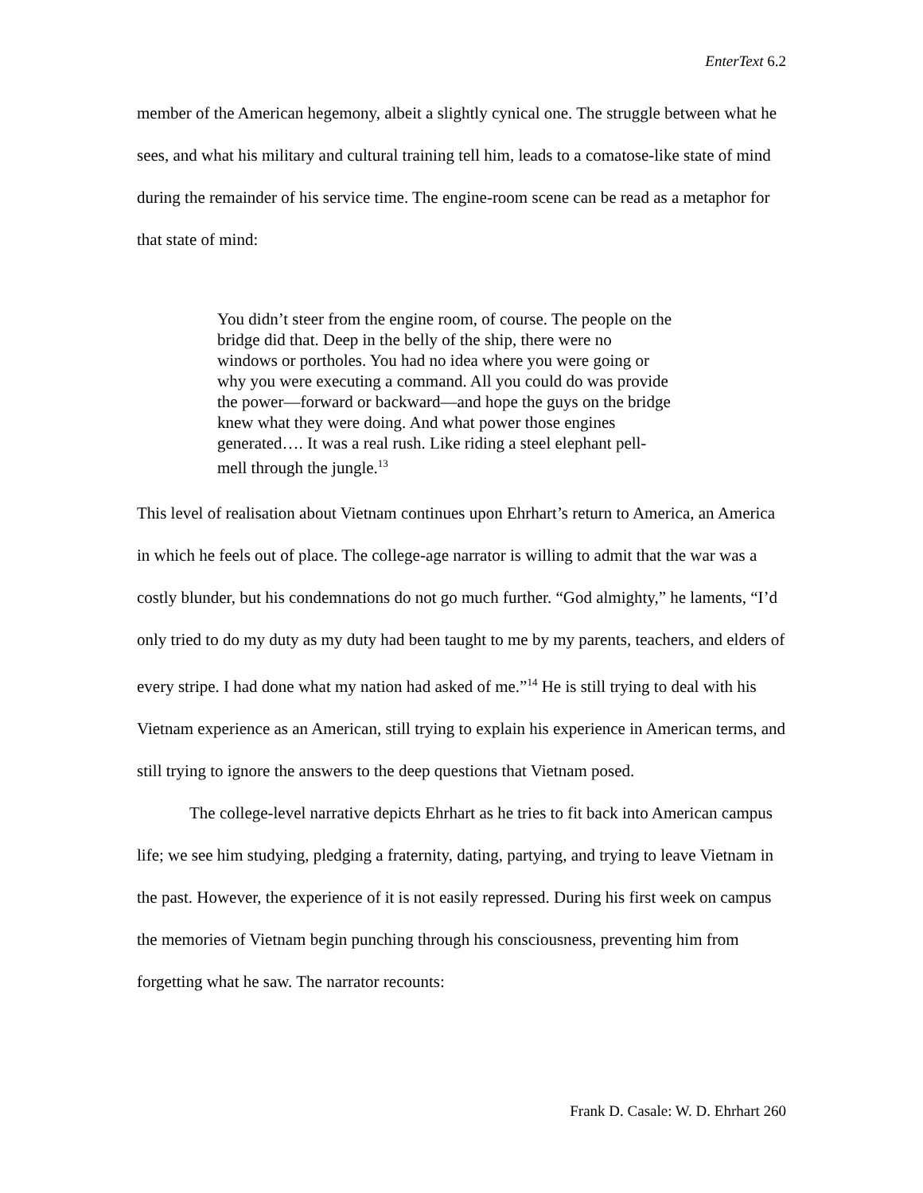EnterText 6.2
member of the American hegemony, albeit a slightly cynical one. The struggle between what he sees, and what his military and cultural training tell him, leads to a comatose-like state of mind during the remainder of his service time. The engine-room scene can be read as a metaphor for that state of mind:
You didn’t steer from the engine room, of course. The people on the bridge did that. Deep in the belly of the ship, there were no windows or portholes. You had no idea where you were going or why you were executing a command. All you could do was provide the power—forward or backward—and hope the guys on the bridge knew what they were doing. And what power those engines generated…. It was a real rush. Like riding a steel elephant pell-mell through the jungle.<sup>13</sup>
This level of realisation about Vietnam continues upon Ehrhart’s return to America, an America in which he feels out of place. The college-age narrator is willing to admit that the war was a costly blunder, but his condemnations do not go much further. “God almighty,” he laments, “I’d only tried to do my duty as my duty had been taught to me by my parents, teachers, and elders of every stripe. I had done what my nation had asked of me.”<sup>14</sup> He is still trying to deal with his Vietnam experience as an American, still trying to explain his experience in American terms, and still trying to ignore the answers to the deep questions that Vietnam posed.
The college-level narrative depicts Ehrhart as he tries to fit back into American campus life; we see him studying, pledging a fraternity, dating, partying, and trying to leave Vietnam in the past. However, the experience of it is not easily repressed. During his first week on campus the memories of Vietnam begin punching through his consciousness, preventing him from forgetting what he saw. The narrator recounts:
Frank D. Casale: W. D. Ehrhart 260